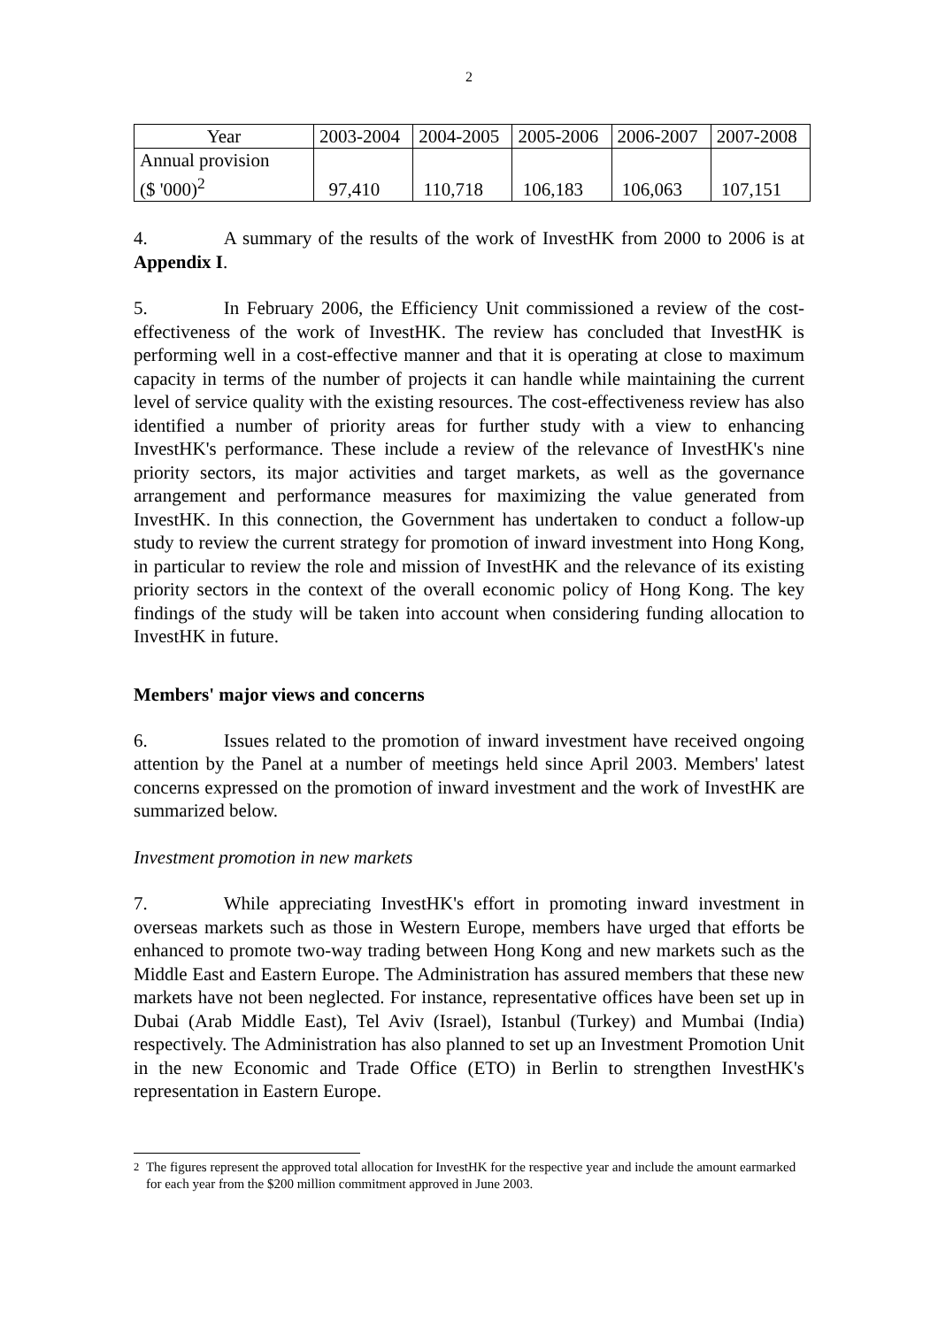2
| Year | 2003-2004 | 2004-2005 | 2005-2006 | 2006-2007 | 2007-2008 |
| Annual provision ($ '000)<sup>2</sup> | 97,410 | 110,718 | 106,183 | 106,063 | 107,151 |
4. A summary of the results of the work of InvestHK from 2000 to 2006 is at Appendix I.
5. In February 2006, the Efficiency Unit commissioned a review of the cost-effectiveness of the work of InvestHK. The review has concluded that InvestHK is performing well in a cost-effective manner and that it is operating at close to maximum capacity in terms of the number of projects it can handle while maintaining the current level of service quality with the existing resources. The cost-effectiveness review has also identified a number of priority areas for further study with a view to enhancing InvestHK's performance. These include a review of the relevance of InvestHK's nine priority sectors, its major activities and target markets, as well as the governance arrangement and performance measures for maximizing the value generated from InvestHK. In this connection, the Government has undertaken to conduct a follow-up study to review the current strategy for promotion of inward investment into Hong Kong, in particular to review the role and mission of InvestHK and the relevance of its existing priority sectors in the context of the overall economic policy of Hong Kong. The key findings of the study will be taken into account when considering funding allocation to InvestHK in future.
Members' major views and concerns
6. Issues related to the promotion of inward investment have received ongoing attention by the Panel at a number of meetings held since April 2003. Members' latest concerns expressed on the promotion of inward investment and the work of InvestHK are summarized below.
Investment promotion in new markets
7. While appreciating InvestHK's effort in promoting inward investment in overseas markets such as those in Western Europe, members have urged that efforts be enhanced to promote two-way trading between Hong Kong and new markets such as the Middle East and Eastern Europe. The Administration has assured members that these new markets have not been neglected. For instance, representative offices have been set up in Dubai (Arab Middle East), Tel Aviv (Israel), Istanbul (Turkey) and Mumbai (India) respectively. The Administration has also planned to set up an Investment Promotion Unit in the new Economic and Trade Office (ETO) in Berlin to strengthen InvestHK's representation in Eastern Europe.
<sup>2</sup> The figures represent the approved total allocation for InvestHK for the respective year and include the amount earmarked for each year from the $200 million commitment approved in June 2003.